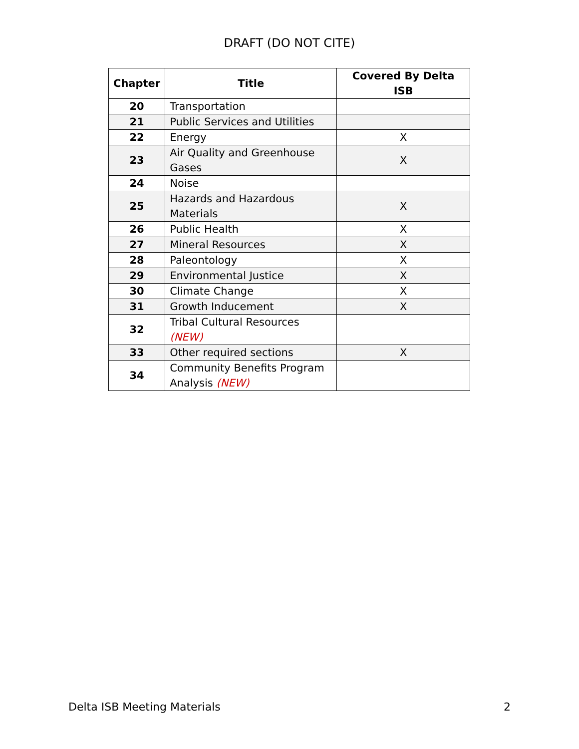DRAFT (DO NOT CITE)
| Chapter | Title | Covered By Delta ISB |
| --- | --- | --- |
| 20 | Transportation | |
| 21 | Public Services and Utilities | |
| 22 | Energy | X |
| 23 | Air Quality and Greenhouse Gases | X |
| 24 | Noise | |
| 25 | Hazards and Hazardous Materials | X |
| 26 | Public Health | X |
| 27 | Mineral Resources | X |
| 28 | Paleontology | X |
| 29 | Environmental Justice | X |
| 30 | Climate Change | X |
| 31 | Growth Inducement | X |
| 32 | Tribal Cultural Resources (NEW) | |
| 33 | Other required sections | X |
| 34 | Community Benefits Program Analysis (NEW) | |
Delta ISB Meeting Materials 2